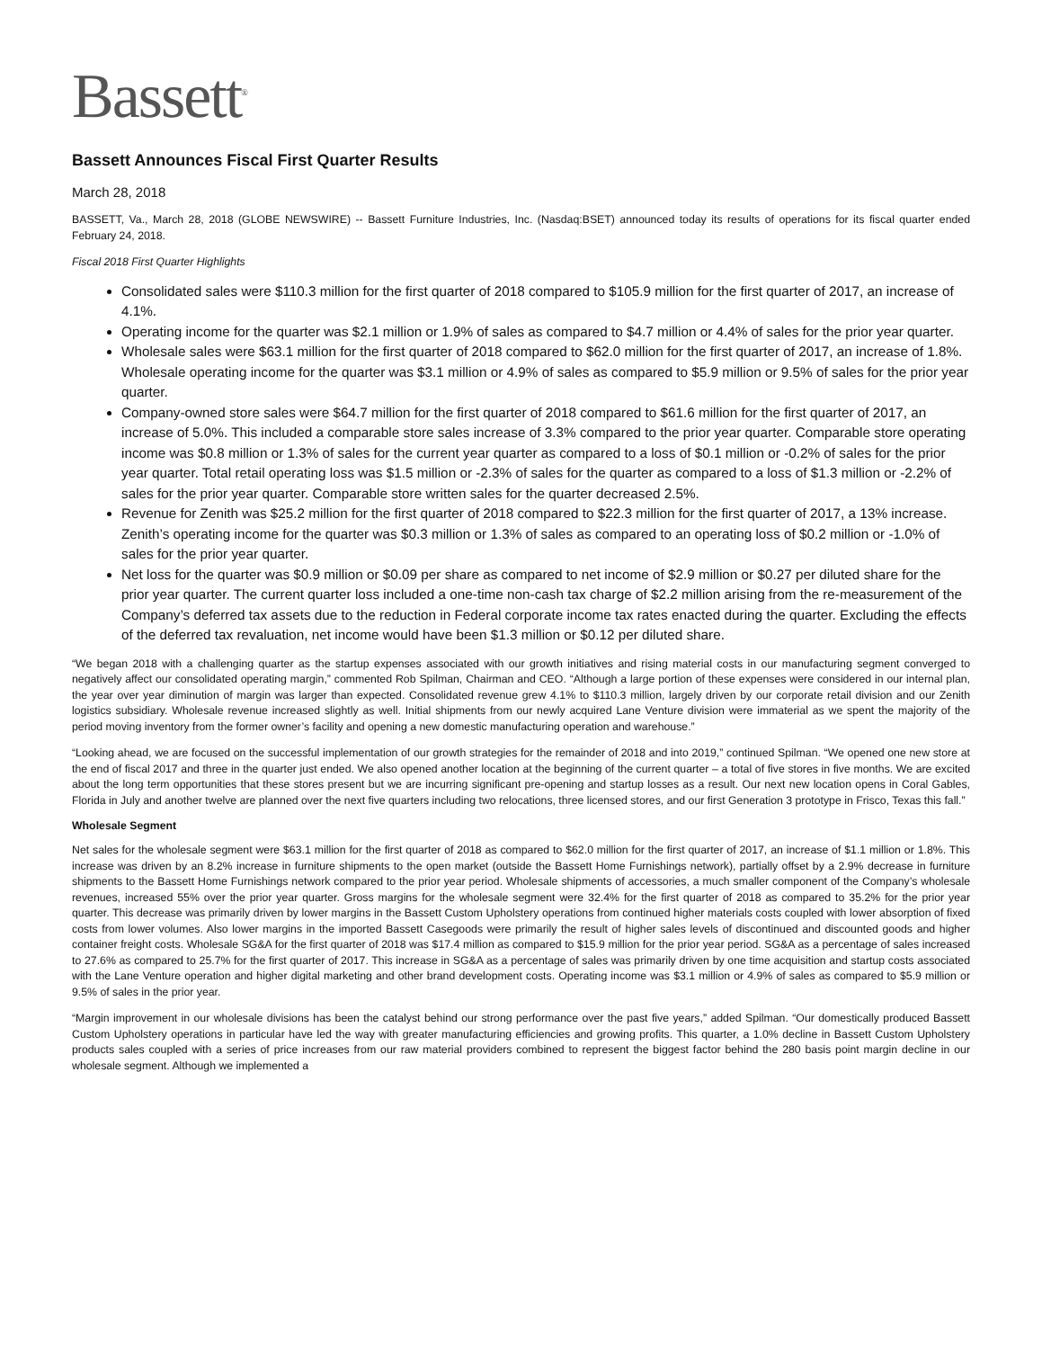Bassett<sup>®</sup>
Bassett Announces Fiscal First Quarter Results
March 28, 2018
BASSETT, Va., March 28, 2018 (GLOBE NEWSWIRE) -- Bassett Furniture Industries, Inc. (Nasdaq:BSET) announced today its results of operations for its fiscal quarter ended February 24, 2018.
Fiscal 2018 First Quarter Highlights
Consolidated sales were $110.3 million for the first quarter of 2018 compared to $105.9 million for the first quarter of 2017, an increase of 4.1%.
Operating income for the quarter was $2.1 million or 1.9% of sales as compared to $4.7 million or 4.4% of sales for the prior year quarter.
Wholesale sales were $63.1 million for the first quarter of 2018 compared to $62.0 million for the first quarter of 2017, an increase of 1.8%. Wholesale operating income for the quarter was $3.1 million or 4.9% of sales as compared to $5.9 million or 9.5% of sales for the prior year quarter.
Company-owned store sales were $64.7 million for the first quarter of 2018 compared to $61.6 million for the first quarter of 2017, an increase of 5.0%. This included a comparable store sales increase of 3.3% compared to the prior year quarter. Comparable store operating income was $0.8 million or 1.3% of sales for the current year quarter as compared to a loss of $0.1 million or -0.2% of sales for the prior year quarter. Total retail operating loss was $1.5 million or -2.3% of sales for the quarter as compared to a loss of $1.3 million or -2.2% of sales for the prior year quarter. Comparable store written sales for the quarter decreased 2.5%.
Revenue for Zenith was $25.2 million for the first quarter of 2018 compared to $22.3 million for the first quarter of 2017, a 13% increase. Zenith’s operating income for the quarter was $0.3 million or 1.3% of sales as compared to an operating loss of $0.2 million or -1.0% of sales for the prior year quarter.
Net loss for the quarter was $0.9 million or $0.09 per share as compared to net income of $2.9 million or $0.27 per diluted share for the prior year quarter. The current quarter loss included a one-time non-cash tax charge of $2.2 million arising from the re-measurement of the Company’s deferred tax assets due to the reduction in Federal corporate income tax rates enacted during the quarter. Excluding the effects of the deferred tax revaluation, net income would have been $1.3 million or $0.12 per diluted share.
“We began 2018 with a challenging quarter as the startup expenses associated with our growth initiatives and rising material costs in our manufacturing segment converged to negatively affect our consolidated operating margin,” commented Rob Spilman, Chairman and CEO. “Although a large portion of these expenses were considered in our internal plan, the year over year diminution of margin was larger than expected. Consolidated revenue grew 4.1% to $110.3 million, largely driven by our corporate retail division and our Zenith logistics subsidiary. Wholesale revenue increased slightly as well. Initial shipments from our newly acquired Lane Venture division were immaterial as we spent the majority of the period moving inventory from the former owner’s facility and opening a new domestic manufacturing operation and warehouse.”
“Looking ahead, we are focused on the successful implementation of our growth strategies for the remainder of 2018 and into 2019,” continued Spilman. “We opened one new store at the end of fiscal 2017 and three in the quarter just ended. We also opened another location at the beginning of the current quarter – a total of five stores in five months. We are excited about the long term opportunities that these stores present but we are incurring significant pre-opening and startup losses as a result. Our next new location opens in Coral Gables, Florida in July and another twelve are planned over the next five quarters including two relocations, three licensed stores, and our first Generation 3 prototype in Frisco, Texas this fall.”
Wholesale Segment
Net sales for the wholesale segment were $63.1 million for the first quarter of 2018 as compared to $62.0 million for the first quarter of 2017, an increase of $1.1 million or 1.8%. This increase was driven by an 8.2% increase in furniture shipments to the open market (outside the Bassett Home Furnishings network), partially offset by a 2.9% decrease in furniture shipments to the Bassett Home Furnishings network compared to the prior year period. Wholesale shipments of accessories, a much smaller component of the Company’s wholesale revenues, increased 55% over the prior year quarter. Gross margins for the wholesale segment were 32.4% for the first quarter of 2018 as compared to 35.2% for the prior year quarter. This decrease was primarily driven by lower margins in the Bassett Custom Upholstery operations from continued higher materials costs coupled with lower absorption of fixed costs from lower volumes. Also lower margins in the imported Bassett Casegoods were primarily the result of higher sales levels of discontinued and discounted goods and higher container freight costs. Wholesale SG&A for the first quarter of 2018 was $17.4 million as compared to $15.9 million for the prior year period. SG&A as a percentage of sales increased to 27.6% as compared to 25.7% for the first quarter of 2017. This increase in SG&A as a percentage of sales was primarily driven by one time acquisition and startup costs associated with the Lane Venture operation and higher digital marketing and other brand development costs. Operating income was $3.1 million or 4.9% of sales as compared to $5.9 million or 9.5% of sales in the prior year.
“Margin improvement in our wholesale divisions has been the catalyst behind our strong performance over the past five years,” added Spilman. “Our domestically produced Bassett Custom Upholstery operations in particular have led the way with greater manufacturing efficiencies and growing profits. This quarter, a 1.0% decline in Bassett Custom Upholstery products sales coupled with a series of price increases from our raw material providers combined to represent the biggest factor behind the 280 basis point margin decline in our wholesale segment. Although we implemented a